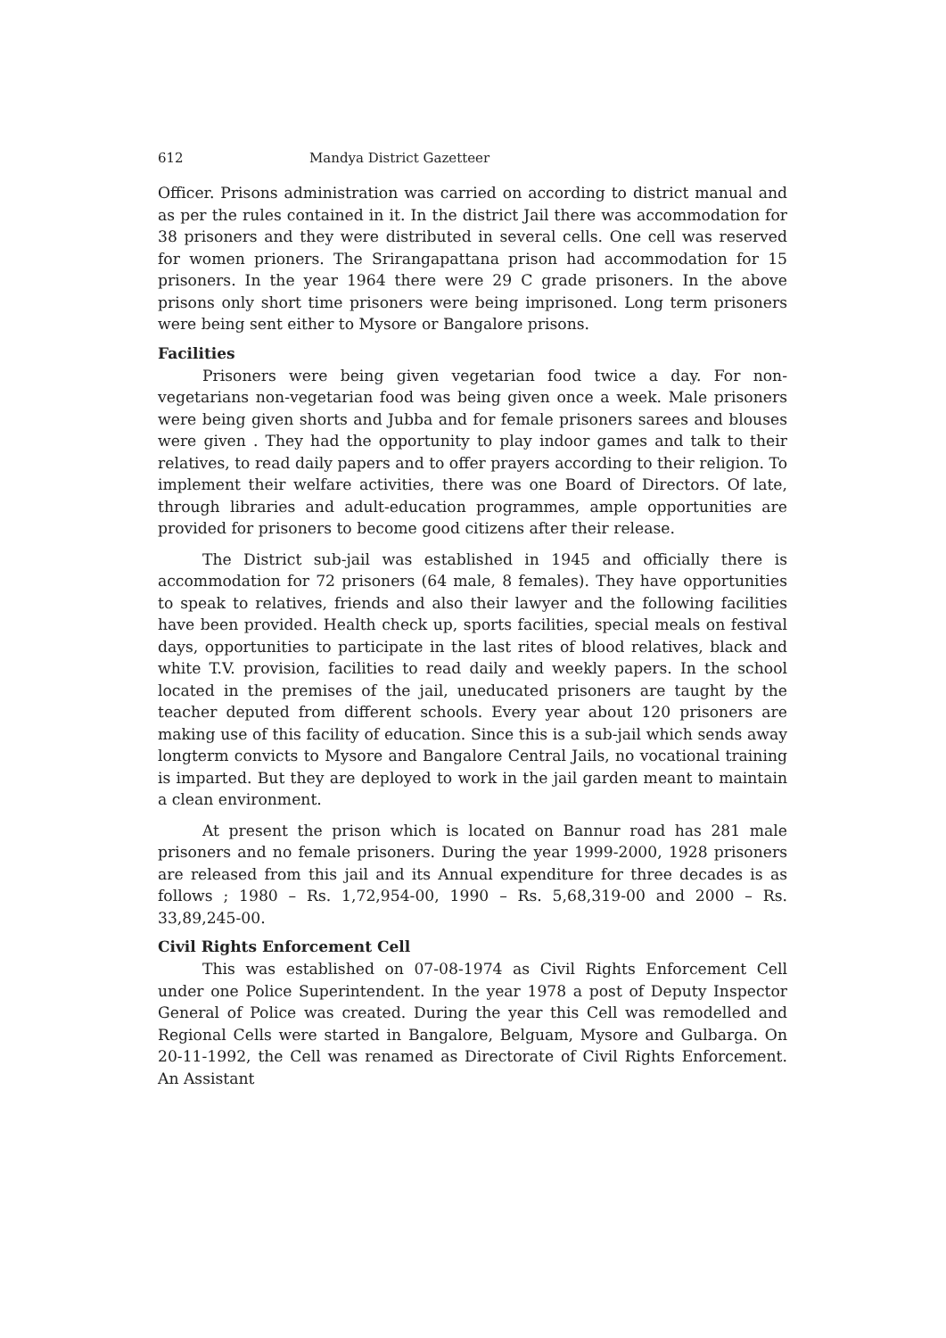612 Mandya District Gazetteer
Officer. Prisons administration was carried on according to district manual and as per the rules contained in it. In the district Jail there was accommodation for 38 prisoners and they were distributed in several cells. One cell was reserved for women prioners. The Srirangapattana prison had accommodation for 15 prisoners. In the year 1964 there were 29 C grade prisoners. In the above prisons only short time prisoners were being imprisoned. Long term prisoners were being sent either to Mysore or Bangalore prisons.
Facilities
Prisoners were being given vegetarian food twice a day. For non-vegetarians non-vegetarian food was being given once a week. Male prisoners were being given shorts and Jubba and for female prisoners sarees and blouses were given . They had the opportunity to play indoor games and talk to their relatives, to read daily papers and to offer prayers according to their religion. To implement their welfare activities, there was one Board of Directors. Of late, through libraries and adult-education programmes, ample opportunities are provided for prisoners to become good citizens after their release.
The District sub-jail was established in 1945 and officially there is accommodation for 72 prisoners (64 male, 8 females). They have opportunities to speak to relatives, friends and also their lawyer and the following facilities have been provided. Health check up, sports facilities, special meals on festival days, opportunities to participate in the last rites of blood relatives, black and white T.V. provision, facilities to read daily and weekly papers. In the school located in the premises of the jail, uneducated prisoners are taught by the teacher deputed from different schools. Every year about 120 prisoners are making use of this facility of education. Since this is a sub-jail which sends away longterm convicts to Mysore and Bangalore Central Jails, no vocational training is imparted. But they are deployed to work in the jail garden meant to maintain a clean environment.
At present the prison which is located on Bannur road has 281 male prisoners and no female prisoners. During the year 1999-2000, 1928 prisoners are released from this jail and its Annual expenditure for three decades is as follows ; 1980 – Rs. 1,72,954-00, 1990 – Rs. 5,68,319-00 and 2000 – Rs. 33,89,245-00.
Civil Rights Enforcement Cell
This was established on 07-08-1974 as Civil Rights Enforcement Cell under one Police Superintendent. In the year 1978 a post of Deputy Inspector General of Police was created. During the year this Cell was remodelled and Regional Cells were started in Bangalore, Belguam, Mysore and Gulbarga. On 20-11-1992, the Cell was renamed as Directorate of Civil Rights Enforcement. An Assistant